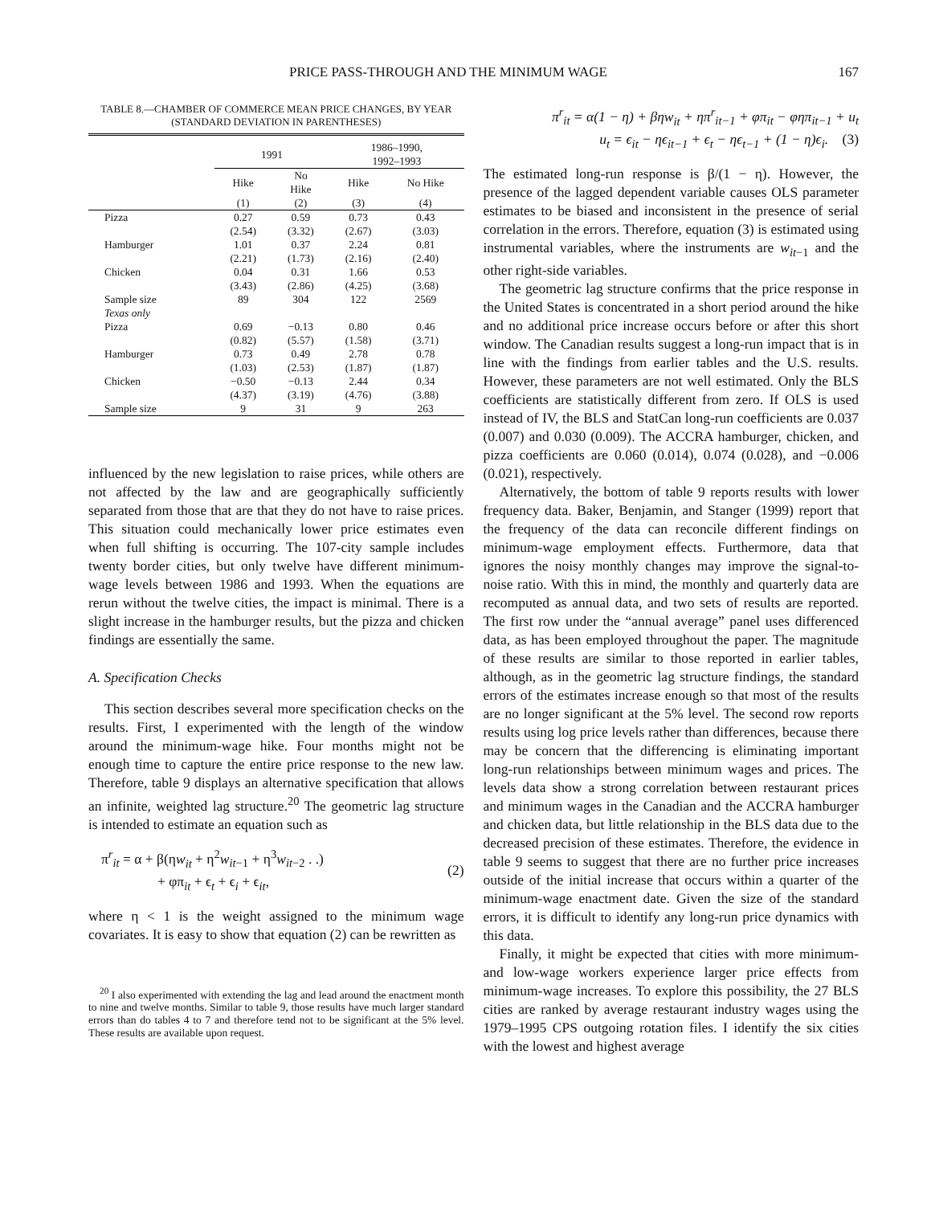PRICE PASS-THROUGH AND THE MINIMUM WAGE 167
TABLE 8.—CHAMBER OF COMMERCE MEAN PRICE CHANGES, BY YEAR
(STANDARD DEVIATION IN PARENTHESES)
| | 1991 | | 1986–1990, 1992–1993 | |
| --- | --- | --- | --- | --- |
| | Hike | No Hike | Hike | No Hike |
| | (1) | (2) | (3) | (4) |
| Pizza | 0.27 | 0.59 | 0.73 | 0.43 |
| | (2.54) | (3.32) | (2.67) | (3.03) |
| Hamburger | 1.01 | 0.37 | 2.24 | 0.81 |
| | (2.21) | (1.73) | (2.16) | (2.40) |
| Chicken | 0.04 | 0.31 | 1.66 | 0.53 |
| | (3.43) | (2.86) | (4.25) | (3.68) |
| Sample size | 89 | 304 | 122 | 2569 |
| Texas only | | | | |
| Pizza | 0.69 | −0.13 | 0.80 | 0.46 |
| | (0.82) | (5.57) | (1.58) | (3.71) |
| Hamburger | 0.73 | 0.49 | 2.78 | 0.78 |
| | (1.03) | (2.53) | (1.87) | (1.87) |
| Chicken | −0.50 | −0.13 | 2.44 | 0.34 |
| | (4.37) | (3.19) | (4.76) | (3.88) |
| Sample size | 9 | 31 | 9 | 263 |
influenced by the new legislation to raise prices, while others are not affected by the law and are geographically sufficiently separated from those that are that they do not have to raise prices. This situation could mechanically lower price estimates even when full shifting is occurring. The 107-city sample includes twenty border cities, but only twelve have different minimum-wage levels between 1986 and 1993. When the equations are rerun without the twelve cities, the impact is minimal. There is a slight increase in the hamburger results, but the pizza and chicken findings are essentially the same.
A. Specification Checks
This section describes several more specification checks on the results. First, I experimented with the length of the window around the minimum-wage hike. Four months might not be enough time to capture the entire price response to the new law. Therefore, table 9 displays an alternative specification that allows an infinite, weighted lag structure.<sup>20</sup> The geometric lag structure is intended to estimate an equation such as
π<sup>r</sup><sub>it</sub> = α + β(ηw<sub>it</sub> + η<sup>2</sup>w<sub>it−1</sub> + η<sup>3</sup>w<sub>it−2</sub> . .)
+ φπ<sub>it</sub> + ϵ<sub>t</sub> + ϵ<sub>i</sub> + ϵ<sub>it</sub>,
(2)
where η < 1 is the weight assigned to the minimum wage covariates. It is easy to show that equation (2) can be rewritten as
<sup>20</sup> I also experimented with extending the lag and lead around the enactment month to nine and twelve months. Similar to table 9, those results have much larger standard errors than do tables 4 to 7 and therefore tend not to be significant at the 5% level. These results are available upon request.
π<sup>r</sup><sub>it</sub> = α(1 − η) + βηw<sub>it</sub> + ηπ<sup>r</sup><sub>it−1</sub> + φπ<sub>it</sub> − φηπ<sub>it−1</sub> + u<sub>t</sub>
u<sub>t</sub> = ϵ<sub>it</sub> − ηϵ<sub>it−1</sub> + ϵ<sub>t</sub> − ηϵ<sub>t−1</sub> + (1 − η)ϵ<sub>i</sub>. (3)
The estimated long-run response is β/(1 − η). However, the presence of the lagged dependent variable causes OLS parameter estimates to be biased and inconsistent in the presence of serial correlation in the errors. Therefore, equation (3) is estimated using instrumental variables, where the instruments are w<sub>it−1</sub> and the other right-side variables.
The geometric lag structure confirms that the price response in the United States is concentrated in a short period around the hike and no additional price increase occurs before or after this short window. The Canadian results suggest a long-run impact that is in line with the findings from earlier tables and the U.S. results. However, these parameters are not well estimated. Only the BLS coefficients are statistically different from zero. If OLS is used instead of IV, the BLS and StatCan long-run coefficients are 0.037 (0.007) and 0.030 (0.009). The ACCRA hamburger, chicken, and pizza coefficients are 0.060 (0.014), 0.074 (0.028), and −0.006 (0.021), respectively.
Alternatively, the bottom of table 9 reports results with lower frequency data. Baker, Benjamin, and Stanger (1999) report that the frequency of the data can reconcile different findings on minimum-wage employment effects. Furthermore, data that ignores the noisy monthly changes may improve the signal-to-noise ratio. With this in mind, the monthly and quarterly data are recomputed as annual data, and two sets of results are reported. The first row under the “annual average” panel uses differenced data, as has been employed throughout the paper. The magnitude of these results are similar to those reported in earlier tables, although, as in the geometric lag structure findings, the standard errors of the estimates increase enough so that most of the results are no longer significant at the 5% level. The second row reports results using log price levels rather than differences, because there may be concern that the differencing is eliminating important long-run relationships between minimum wages and prices. The levels data show a strong correlation between restaurant prices and minimum wages in the Canadian and the ACCRA hamburger and chicken data, but little relationship in the BLS data due to the decreased precision of these estimates. Therefore, the evidence in table 9 seems to suggest that there are no further price increases outside of the initial increase that occurs within a quarter of the minimum-wage enactment date. Given the size of the standard errors, it is difficult to identify any long-run price dynamics with this data.
Finally, it might be expected that cities with more minimum- and low-wage workers experience larger price effects from minimum-wage increases. To explore this possibility, the 27 BLS cities are ranked by average restaurant industry wages using the 1979–1995 CPS outgoing rotation files. I identify the six cities with the lowest and highest average